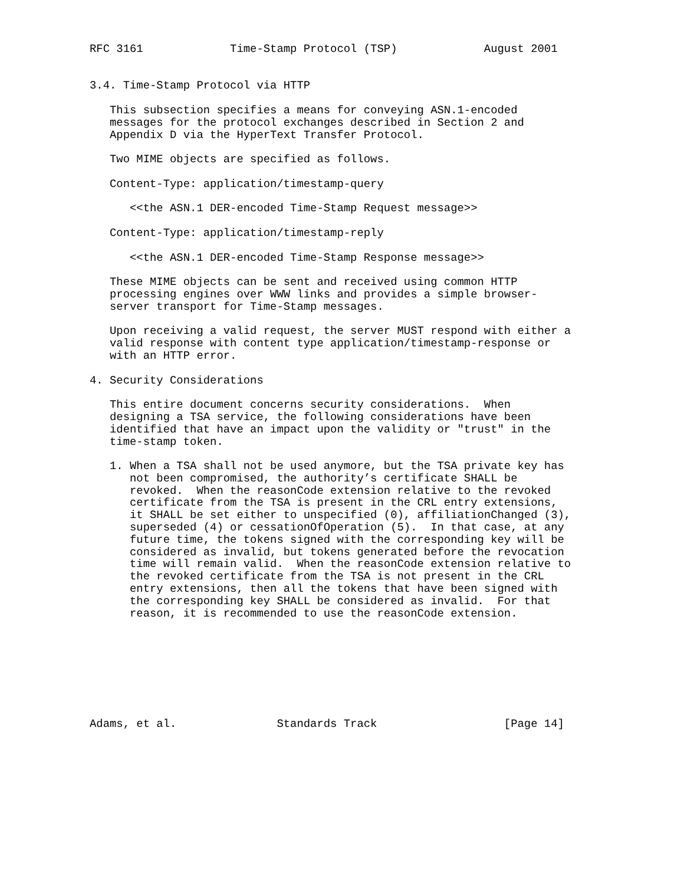RFC 3161             Time-Stamp Protocol (TSP)             August 2001


3.4. Time-Stamp Protocol via HTTP

   This subsection specifies a means for conveying ASN.1-encoded
   messages for the protocol exchanges described in Section 2 and
   Appendix D via the HyperText Transfer Protocol.

   Two MIME objects are specified as follows.

   Content-Type: application/timestamp-query

      <<the ASN.1 DER-encoded Time-Stamp Request message>>

   Content-Type: application/timestamp-reply

      <<the ASN.1 DER-encoded Time-Stamp Response message>>

   These MIME objects can be sent and received using common HTTP
   processing engines over WWW links and provides a simple browser-
   server transport for Time-Stamp messages.

   Upon receiving a valid request, the server MUST respond with either a
   valid response with content type application/timestamp-response or
   with an HTTP error.

4. Security Considerations

   This entire document concerns security considerations.  When
   designing a TSA service, the following considerations have been
   identified that have an impact upon the validity or "trust" in the
   time-stamp token.

   1. When a TSA shall not be used anymore, but the TSA private key has
      not been compromised, the authority’s certificate SHALL be
      revoked.  When the reasonCode extension relative to the revoked
      certificate from the TSA is present in the CRL entry extensions,
      it SHALL be set either to unspecified (0), affiliationChanged (3),
      superseded (4) or cessationOfOperation (5).  In that case, at any
      future time, the tokens signed with the corresponding key will be
      considered as invalid, but tokens generated before the revocation
      time will remain valid.  When the reasonCode extension relative to
      the revoked certificate from the TSA is not present in the CRL
      entry extensions, then all the tokens that have been signed with
      the corresponding key SHALL be considered as invalid.  For that
      reason, it is recommended to use the reasonCode extension.








Adams, et al.               Standards Track                   [Page 14]